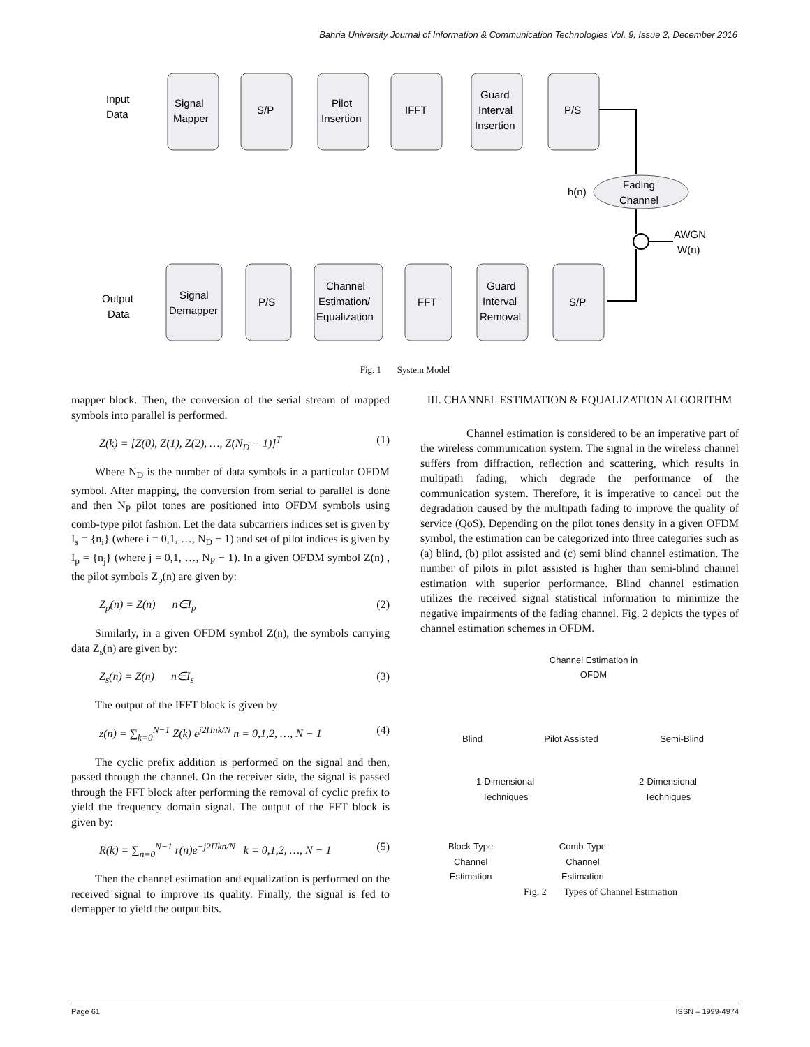Bahria University Journal of Information & Communication Technologies Vol. 9, Issue 2, December 2016
Input
Data
Signal
Mapper
S/P
Pilot
Insertion
IFFT
Guard
Interval
Insertion
P/S
h(n)
Fading
Channel
AWGN
W(n)
Output
Data
Signal
Demapper
P/S
Channel
Estimation/
Equalization
FFT
Guard
Interval
Removal
S/P
Fig. 1 System Model
mapper block. Then, the conversion of the serial stream of mapped symbols into parallel is performed.
Z(k) = [Z(0), Z(1), Z(2), …, Z(N<sub>D</sub> − 1)]<sup>T</sup> (1)
Where N<sub>D</sub> is the number of data symbols in a particular OFDM symbol. After mapping, the conversion from serial to parallel is done and then N<sub>P</sub> pilot tones are positioned into OFDM symbols using comb-type pilot fashion. Let the data subcarriers indices set is given by I<sub>s</sub> = {n<sub>i</sub>} (where i = 0,1, …, N<sub>D</sub> − 1) and set of pilot indices is given by I<sub>p</sub> = {n<sub>j</sub>} (where j = 0,1, …, N<sub>P</sub> − 1). In a given OFDM symbol Z(n) , the pilot symbols Z<sub>p</sub>(n) are given by:
Z<sub>p</sub>(n) = Z(n) n∈I<sub>p</sub> (2)
Similarly, in a given OFDM symbol Z(n), the symbols carrying data Z<sub>s</sub>(n) are given by:
Z<sub>s</sub>(n) = Z(n) n∈I<sub>s</sub> (3)
The output of the IFFT block is given by
z(n) = ∑<sub>k=0</sub><sup>N−1</sup> Z(k) e<sup>j2Πnk/N</sup> n = 0,1,2, …, N − 1 (4)
The cyclic prefix addition is performed on the signal and then, passed through the channel. On the receiver side, the signal is passed through the FFT block after performing the removal of cyclic prefix to yield the frequency domain signal. The output of the FFT block is given by:
R(k) = ∑<sub>n=0</sub><sup>N−1</sup> r(n)e<sup>−j2Πkn/N</sup> k = 0,1,2, …, N − 1 (5)
Then the channel estimation and equalization is performed on the received signal to improve its quality. Finally, the signal is fed to demapper to yield the output bits.
III. CHANNEL ESTIMATION & EQUALIZATION ALGORITHM
Channel estimation is considered to be an imperative part of the wireless communication system. The signal in the wireless channel suffers from diffraction, reflection and scattering, which results in multipath fading, which degrade the performance of the communication system. Therefore, it is imperative to cancel out the degradation caused by the multipath fading to improve the quality of service (QoS). Depending on the pilot tones density in a given OFDM symbol, the estimation can be categorized into three categories such as (a) blind, (b) pilot assisted and (c) semi blind channel estimation. The number of pilots in pilot assisted is higher than semi-blind channel estimation with superior performance. Blind channel estimation utilizes the received signal statistical information to minimize the negative impairments of the fading channel. Fig. 2 depicts the types of channel estimation schemes in OFDM.
Channel Estimation in
OFDM
Blind Pilot Assisted Semi-Blind
1-Dimensional
Techniques 2-Dimensional
Techniques
Block-Type
Channel
Estimation Comb-Type
Channel
Estimation
Fig. 2 Types of Channel Estimation
Page 61 ISSN – 1999-4974